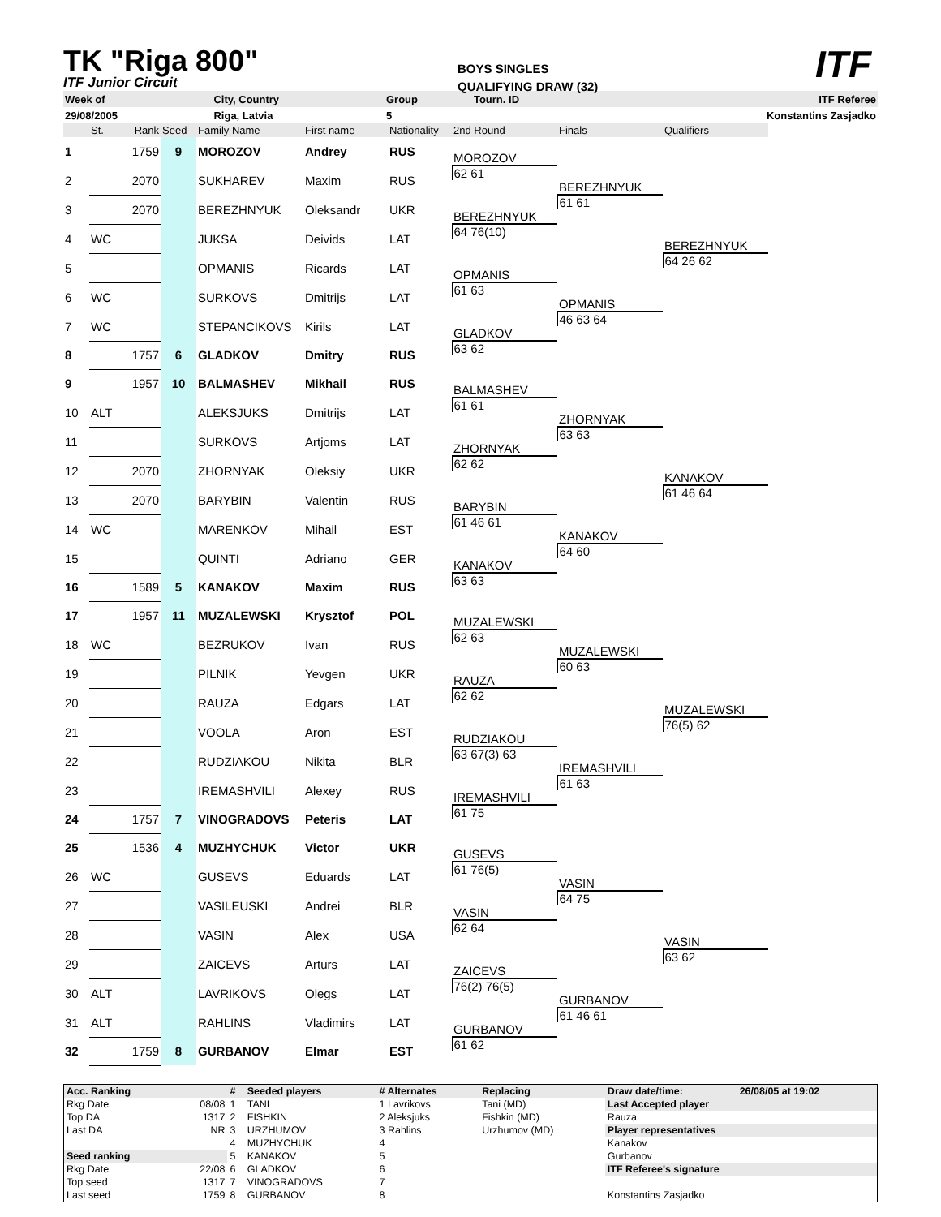TK "Riga 800"
ITF Junior Circuit
BOYS SINGLES
QUALIFYING DRAW (32)
ITF
| Week of | | City, Country | Group | Tourn. ID | ITF Referee |
| 29/08/2005 | | Riga, Latvia | 5 | | Konstantins Zasjadko |
| | St. | Rank | Seed | Family Name | First name | Nationality | 2nd Round | Finals | Qualifiers |
| 1 | | 1759 | 9 | MOROZOV | Andrey | RUS | | | |
| | | | | | | | MOROZOV | | |
| 2 | | 2070 | | SUKHAREV | Maxim | RUS | 62 61 | | |
| | | | | | | | | BEREZHNYUK | |
| 3 | | 2070 | | BEREZHNYUK | Oleksandr | UKR | | 61 61 | |
| | | | | | | | BEREZHNYUK | | |
| 4 | WC | | | JUKSA | Deivids | LAT | 64 76(10) | | |
| | | | | | | | | | BEREZHNYUK |
| 5 | | | | OPMANIS | Ricards | LAT | | | 64 26 62 |
| | | | | | | | OPMANIS | | |
| 6 | WC | | | SURKOVS | Dmitrijs | LAT | 61 63 | | |
| | | | | | | | | OPMANIS | |
| 7 | WC | | | STEPANCIKOVS | Kirils | LAT | | 46 63 64 | |
| | | | | | | | GLADKOV | | |
| 8 | | 1757 | 6 | GLADKOV | Dmitry | RUS | 63 62 | | |
| 9 | | 1957 | 10 | BALMASHEV | Mikhail | RUS | | | |
| | | | | | | | BALMASHEV | | |
| 10 | ALT | | | ALEKSJUKS | Dmitrijs | LAT | 61 61 | | |
| | | | | | | | | ZHORNYAK | |
| 11 | | | | SURKOVS | Artjoms | LAT | | 63 63 | |
| | | | | | | | ZHORNYAK | | |
| 12 | | 2070 | | ZHORNYAK | Oleksiy | UKR | 62 62 | | |
| | | | | | | | | | KANAKOV |
| 13 | | 2070 | | BARYBIN | Valentin | RUS | | | 61 46 64 |
| | | | | | | | BARYBIN | | |
| 14 | WC | | | MARENKOV | Mihail | EST | 61 46 61 | | |
| | | | | | | | | KANAKOV | |
| 15 | | | | QUINTI | Adriano | GER | | 64 60 | |
| | | | | | | | KANAKOV | | |
| 16 | | 1589 | 5 | KANAKOV | Maxim | RUS | 63 63 | | |
| 17 | | 1957 | 11 | MUZALEWSKI | Krysztof | POL | | | |
| | | | | | | | MUZALEWSKI | | |
| 18 | WC | | | BEZRUKOV | Ivan | RUS | 62 63 | | |
| | | | | | | | | MUZALEWSKI | |
| 19 | | | | PILNIK | Yevgen | UKR | | 60 63 | |
| | | | | | | | RAUZA | | |
| 20 | | | | RAUZA | Edgars | LAT | 62 62 | | |
| | | | | | | | | | MUZALEWSKI |
| 21 | | | | VOOLA | Aron | EST | | | 76(5) 62 |
| | | | | | | | RUDZIAKOU | | |
| 22 | | | | RUDZIAKOU | Nikita | BLR | 63 67(3) 63 | | |
| | | | | | | | | IREMASHVILI | |
| 23 | | | | IREMASHVILI | Alexey | RUS | | 61 63 | |
| | | | | | | | IREMASHVILI | | |
| 24 | | 1757 | 7 | VINOGRADOVS | Peteris | LAT | 61 75 | | |
| 25 | | 1536 | 4 | MUZHYCHUK | Victor | UKR | | | |
| | | | | | | | GUSEVS | | |
| 26 | WC | | | GUSEVS | Eduards | LAT | 61 76(5) | | |
| | | | | | | | | VASIN | |
| 27 | | | | VASILEUSKI | Andrei | BLR | | 64 75 | |
| | | | | | | | VASIN | | |
| 28 | | | | VASIN | Alex | USA | 62 64 | | |
| | | | | | | | | | VASIN |
| 29 | | | | ZAICEVS | Arturs | LAT | | | 63 62 |
| | | | | | | | ZAICEVS | | |
| 30 | ALT | | | LAVRIKOVS | Olegs | LAT | 76(2) 76(5) | | |
| | | | | | | | | GURBANOV | |
| 31 | ALT | | | RAHLINS | Vladimirs | LAT | | 61 46 61 | |
| | | | | | | | GURBANOV | | |
| 32 | | 1759 | 8 | GURBANOV | Elmar | EST | 61 62 | | |
| Acc. Ranking | | # | Seeded players | # Alternates | Replacing | Draw date/time: | 26/08/05 at 19:02 |
| Rkg Date | 08/08 | 1 | TANI | 1 Lavrikovs | Tani (MD) | Last Accepted player | |
| Top DA | 1317 | 2 | FISHKIN | 2 Aleksjuks | Fishkin (MD) | Rauza | |
| Last DA | NR | 3 | URZHUMOV | 3 Rahlins | Urzhumov (MD) | Player representatives | |
| | | 4 | MUZHYCHUK | 4 | | Kanakov | |
| Seed ranking | | 5 | KANAKOV | 5 | | Gurbanov | |
| Rkg Date | 22/08 | 6 | GLADKOV | 6 | | ITF Referee's signature | |
| Top seed | 1317 | 7 | VINOGRADOVS | 7 | | | |
| Last seed | 1759 | 8 | GURBANOV | 8 | | Konstantins Zasjadko | |